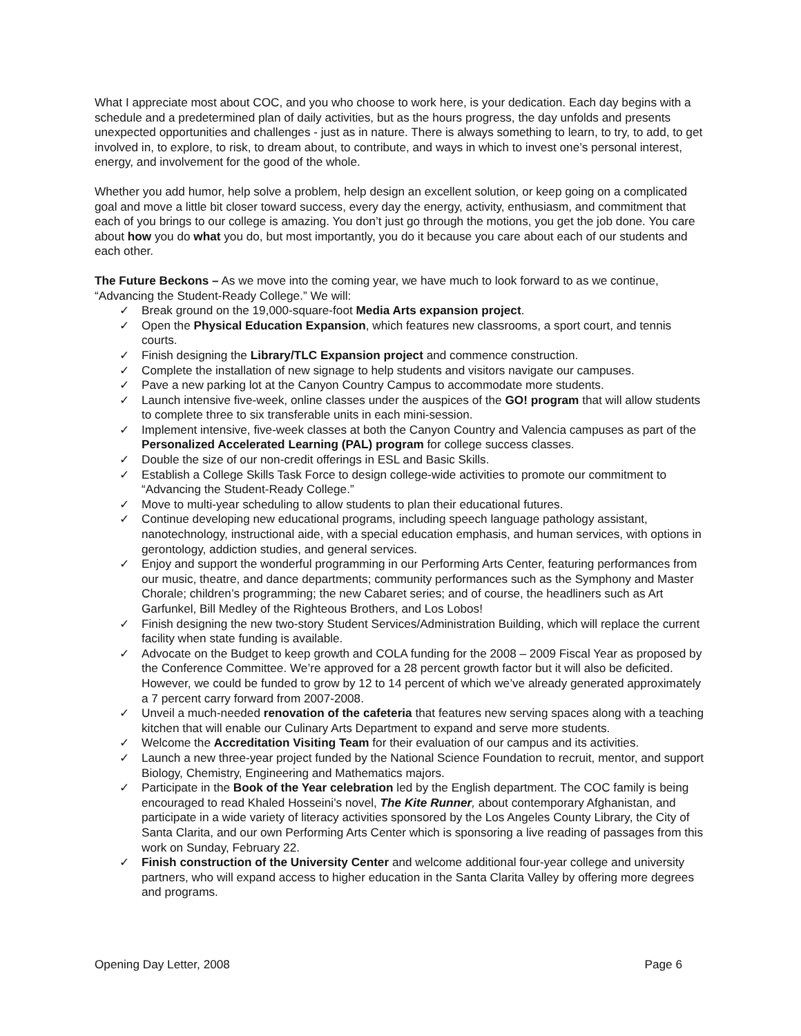What I appreciate most about COC, and you who choose to work here, is your dedication. Each day begins with a schedule and a predetermined plan of daily activities, but as the hours progress, the day unfolds and presents unexpected opportunities and challenges - just as in nature. There is always something to learn, to try, to add, to get involved in, to explore, to risk, to dream about, to contribute, and ways in which to invest one’s personal interest, energy, and involvement for the good of the whole.
Whether you add humor, help solve a problem, help design an excellent solution, or keep going on a complicated goal and move a little bit closer toward success, every day the energy, activity, enthusiasm, and commitment that each of you brings to our college is amazing. You don’t just go through the motions, you get the job done. You care about how you do what you do, but most importantly, you do it because you care about each of our students and each other.
The Future Beckons – As we move into the coming year, we have much to look forward to as we continue, “Advancing the Student-Ready College.” We will:
✓ Break ground on the 19,000-square-foot Media Arts expansion project.
✓ Open the Physical Education Expansion, which features new classrooms, a sport court, and tennis courts.
✓ Finish designing the Library/TLC Expansion project and commence construction.
✓ Complete the installation of new signage to help students and visitors navigate our campuses.
✓ Pave a new parking lot at the Canyon Country Campus to accommodate more students.
✓ Launch intensive five-week, online classes under the auspices of the GO! program that will allow students to complete three to six transferable units in each mini-session.
✓ Implement intensive, five-week classes at both the Canyon Country and Valencia campuses as part of the Personalized Accelerated Learning (PAL) program for college success classes.
✓ Double the size of our non-credit offerings in ESL and Basic Skills.
✓ Establish a College Skills Task Force to design college-wide activities to promote our commitment to “Advancing the Student-Ready College.”
✓ Move to multi-year scheduling to allow students to plan their educational futures.
✓ Continue developing new educational programs, including speech language pathology assistant, nanotechnology, instructional aide, with a special education emphasis, and human services, with options in gerontology, addiction studies, and general services.
✓ Enjoy and support the wonderful programming in our Performing Arts Center, featuring performances from our music, theatre, and dance departments; community performances such as the Symphony and Master Chorale; children’s programming; the new Cabaret series; and of course, the headliners such as Art Garfunkel, Bill Medley of the Righteous Brothers, and Los Lobos!
✓ Finish designing the new two-story Student Services/Administration Building, which will replace the current facility when state funding is available.
✓ Advocate on the Budget to keep growth and COLA funding for the 2008 – 2009 Fiscal Year as proposed by the Conference Committee. We’re approved for a 28 percent growth factor but it will also be deficited. However, we could be funded to grow by 12 to 14 percent of which we’ve already generated approximately a 7 percent carry forward from 2007-2008.
✓ Unveil a much-needed renovation of the cafeteria that features new serving spaces along with a teaching kitchen that will enable our Culinary Arts Department to expand and serve more students.
✓ Welcome the Accreditation Visiting Team for their evaluation of our campus and its activities.
✓ Launch a new three-year project funded by the National Science Foundation to recruit, mentor, and support Biology, Chemistry, Engineering and Mathematics majors.
✓ Participate in the Book of the Year celebration led by the English department. The COC family is being encouraged to read Khaled Hosseini’s novel, The Kite Runner, about contemporary Afghanistan, and participate in a wide variety of literacy activities sponsored by the Los Angeles County Library, the City of Santa Clarita, and our own Performing Arts Center which is sponsoring a live reading of passages from this work on Sunday, February 22.
✓ Finish construction of the University Center and welcome additional four-year college and university partners, who will expand access to higher education in the Santa Clarita Valley by offering more degrees and programs.
Opening Day Letter, 2008 Page 6